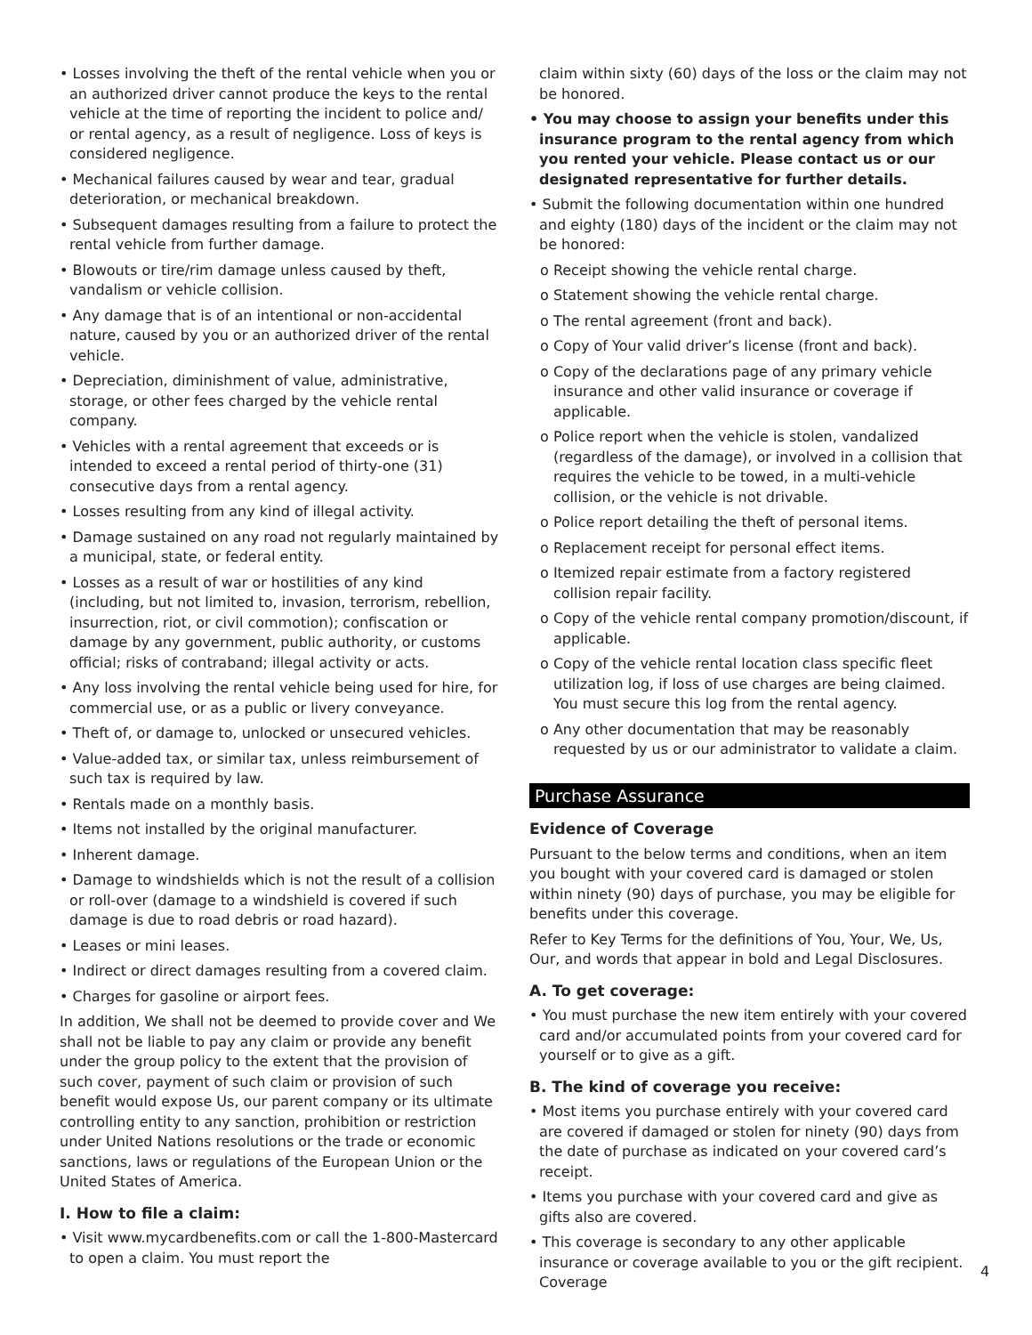• Losses involving the theft of the rental vehicle when you or an authorized driver cannot produce the keys to the rental vehicle at the time of reporting the incident to police and/ or rental agency, as a result of negligence. Loss of keys is considered negligence.
• Mechanical failures caused by wear and tear, gradual deterioration, or mechanical breakdown.
• Subsequent damages resulting from a failure to protect the rental vehicle from further damage.
• Blowouts or tire/rim damage unless caused by theft, vandalism or vehicle collision.
• Any damage that is of an intentional or non-accidental nature, caused by you or an authorized driver of the rental vehicle.
• Depreciation, diminishment of value, administrative, storage, or other fees charged by the vehicle rental company.
• Vehicles with a rental agreement that exceeds or is intended to exceed a rental period of thirty-one (31) consecutive days from a rental agency.
• Losses resulting from any kind of illegal activity.
• Damage sustained on any road not regularly maintained by a municipal, state, or federal entity.
• Losses as a result of war or hostilities of any kind (including, but not limited to, invasion, terrorism, rebellion, insurrection, riot, or civil commotion); confiscation or damage by any government, public authority, or customs official; risks of contraband; illegal activity or acts.
• Any loss involving the rental vehicle being used for hire, for commercial use, or as a public or livery conveyance.
• Theft of, or damage to, unlocked or unsecured vehicles.
• Value-added tax, or similar tax, unless reimbursement of such tax is required by law.
• Rentals made on a monthly basis.
• Items not installed by the original manufacturer.
• Inherent damage.
• Damage to windshields which is not the result of a collision or roll-over (damage to a windshield is covered if such damage is due to road debris or road hazard).
• Leases or mini leases.
• Indirect or direct damages resulting from a covered claim.
• Charges for gasoline or airport fees.
In addition, We shall not be deemed to provide cover and We shall not be liable to pay any claim or provide any benefit under the group policy to the extent that the provision of such cover, payment of such claim or provision of such benefit would expose Us, our parent company or its ultimate controlling entity to any sanction, prohibition or restriction under United Nations resolutions or the trade or economic sanctions, laws or regulations of the European Union or the United States of America.
I. How to file a claim:
• Visit www.mycardbenefits.com or call the 1-800-Mastercard to open a claim. You must report the
claim within sixty (60) days of the loss or the claim may not be honored.
• You may choose to assign your benefits under this insurance program to the rental agency from which you rented your vehicle. Please contact us or our designated representative for further details.
• Submit the following documentation within one hundred and eighty (180) days of the incident or the claim may not be honored:
o Receipt showing the vehicle rental charge.
o Statement showing the vehicle rental charge.
o The rental agreement (front and back).
o Copy of Your valid driver’s license (front and back).
o Copy of the declarations page of any primary vehicle insurance and other valid insurance or coverage if applicable.
o Police report when the vehicle is stolen, vandalized (regardless of the damage), or involved in a collision that requires the vehicle to be towed, in a multi-vehicle collision, or the vehicle is not drivable.
o Police report detailing the theft of personal items.
o Replacement receipt for personal effect items.
o Itemized repair estimate from a factory registered collision repair facility.
o Copy of the vehicle rental company promotion/discount, if applicable.
o Copy of the vehicle rental location class specific fleet utilization log, if loss of use charges are being claimed. You must secure this log from the rental agency.
o Any other documentation that may be reasonably requested by us or our administrator to validate a claim.
Purchase Assurance
Evidence of Coverage
Pursuant to the below terms and conditions, when an item you bought with your covered card is damaged or stolen within ninety (90) days of purchase, you may be eligible for benefits under this coverage.
Refer to Key Terms for the definitions of You, Your, We, Us, Our, and words that appear in bold and Legal Disclosures.
A. To get coverage:
• You must purchase the new item entirely with your covered card and/or accumulated points from your covered card for yourself or to give as a gift.
B. The kind of coverage you receive:
• Most items you purchase entirely with your covered card are covered if damaged or stolen for ninety (90) days from the date of purchase as indicated on your covered card’s receipt.
• Items you purchase with your covered card and give as gifts also are covered.
• This coverage is secondary to any other applicable insurance or coverage available to you or the gift recipient. Coverage
4